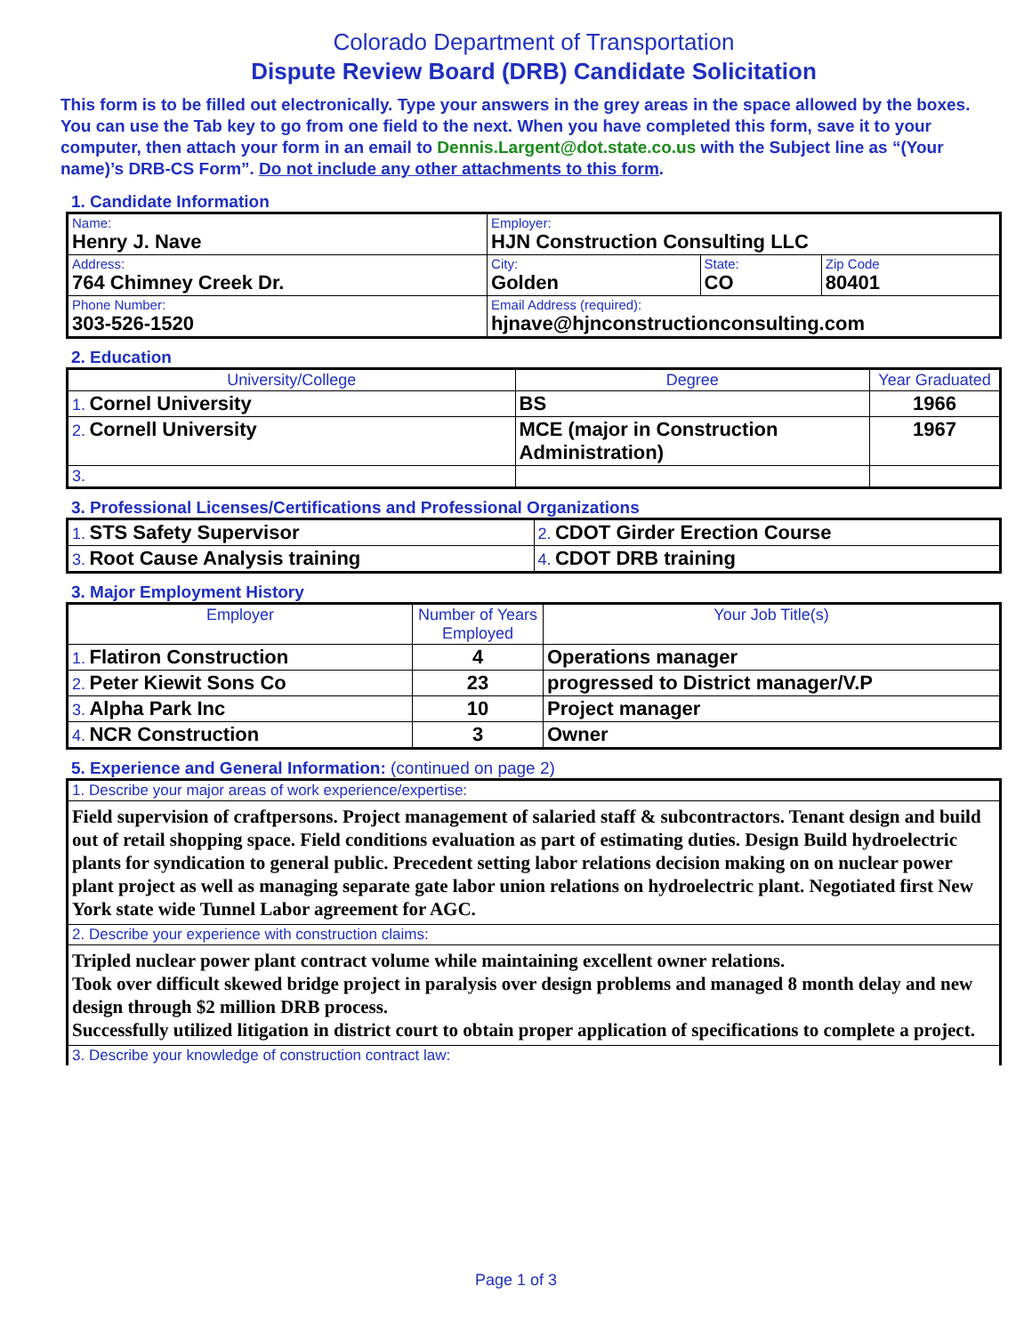Colorado Department of Transportation
Dispute Review Board (DRB) Candidate Solicitation
This form is to be filled out electronically. Type your answers in the grey areas in the space allowed by the boxes. You can use the Tab key to go from one field to the next. When you have completed this form, save it to your computer, then attach your form in an email to Dennis.Largent@dot.state.co.us with the Subject line as “(Your name)’s DRB-CS Form”. Do not include any other attachments to this form.
1. Candidate Information
| Name: Henry J. Nave | Employer: HJN Construction Consulting LLC | | |
| Address: 764 Chimney Creek Dr. | City: Golden | State: CO | Zip Code 80401 |
| Phone Number: 303-526-1520 | Email Address (required): hjnave@hjnconstructionconsulting.com | | |
2. Education
| University/College | Degree | Year Graduated |
| --- | --- | --- |
| 1. Cornel University | BS | 1966 |
| 2. Cornell University | MCE (major in Construction Administration) | 1967 |
| 3. | | |
3. Professional Licenses/Certifications and Professional Organizations
| 1. STS Safety Supervisor | 2. CDOT Girder Erection Course |
| 3. Root Cause Analysis training | 4. CDOT DRB training |
3. Major Employment History
| Employer | Number of Years Employed | Your Job Title(s) |
| --- | --- | --- |
| 1. Flatiron Construction | 4 | Operations manager |
| 2. Peter Kiewit Sons Co | 23 | progressed to District manager/V.P |
| 3. Alpha Park Inc | 10 | Project manager |
| 4. NCR Construction | 3 | Owner |
5. Experience and General Information: (continued on page 2)
| 1. Describe your major areas of work experience/expertise: |
| Field supervision of craftpersons. Project management of salaried staff & subcontractors. Tenant design and build out of retail shopping space. Field conditions evaluation as part of estimating duties. Design Build hydroelectric plants for syndication to general public. Precedent setting labor relations decision making on on nuclear power plant project as well as managing separate gate labor union relations on hydroelectric plant. Negotiated first New York state wide Tunnel Labor agreement for AGC. |
| 2. Describe your experience with construction claims: |
| Tripled nuclear power plant contract volume while maintaining excellent owner relations. Took over difficult skewed bridge project in paralysis over design problems and managed 8 month delay and new design through $2 million DRB process. Successfully utilized litigation in district court to obtain proper application of specifications to complete a project. |
| 3. Describe your knowledge of construction contract law: |
Page 1 of 3